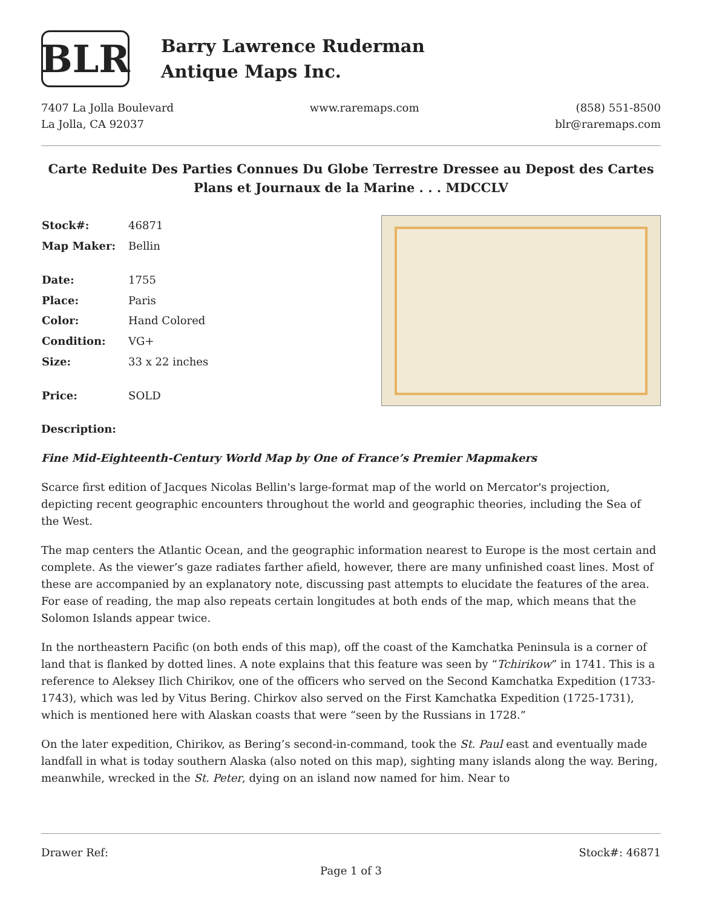BLR
Barry Lawrence Ruderman
Antique Maps Inc.
7407 La Jolla Boulevard
La Jolla, CA 92037
www.raremaps.com (858) 551-8500
blr@raremaps.com
Carte Reduite Des Parties Connues Du Globe Terrestre Dressee au Depost des Cartes Plans et Journaux de la Marine . . . MDCCLV
| Stock#: | 46871 |
| Map Maker: | Bellin |
| Date: | 1755 |
| Place: | Paris |
| Color: | Hand Colored |
| Condition: | VG+ |
| Size: | 33 x 22 inches |
| Price: | SOLD |
Description:
Fine Mid-Eighteenth-Century World Map by One of France’s Premier Mapmakers
Scarce first edition of Jacques Nicolas Bellin's large-format map of the world on Mercator's projection, depicting recent geographic encounters throughout the world and geographic theories, including the Sea of the West.
The map centers the Atlantic Ocean, and the geographic information nearest to Europe is the most certain and complete. As the viewer’s gaze radiates farther afield, however, there are many unfinished coast lines. Most of these are accompanied by an explanatory note, discussing past attempts to elucidate the features of the area. For ease of reading, the map also repeats certain longitudes at both ends of the map, which means that the Solomon Islands appear twice.
In the northeastern Pacific (on both ends of this map), off the coast of the Kamchatka Peninsula is a corner of land that is flanked by dotted lines. A note explains that this feature was seen by “Tchirikow” in 1741. This is a reference to Aleksey Ilich Chirikov, one of the officers who served on the Second Kamchatka Expedition (1733-1743), which was led by Vitus Bering. Chirkov also served on the First Kamchatka Expedition (1725-1731), which is mentioned here with Alaskan coasts that were “seen by the Russians in 1728.”
On the later expedition, Chirikov, as Bering’s second-in-command, took the St. Paul east and eventually made landfall in what is today southern Alaska (also noted on this map), sighting many islands along the way. Bering, meanwhile, wrecked in the St. Peter, dying on an island now named for him. Near to
Drawer Ref: Stock#: 46871
Page 1 of 3